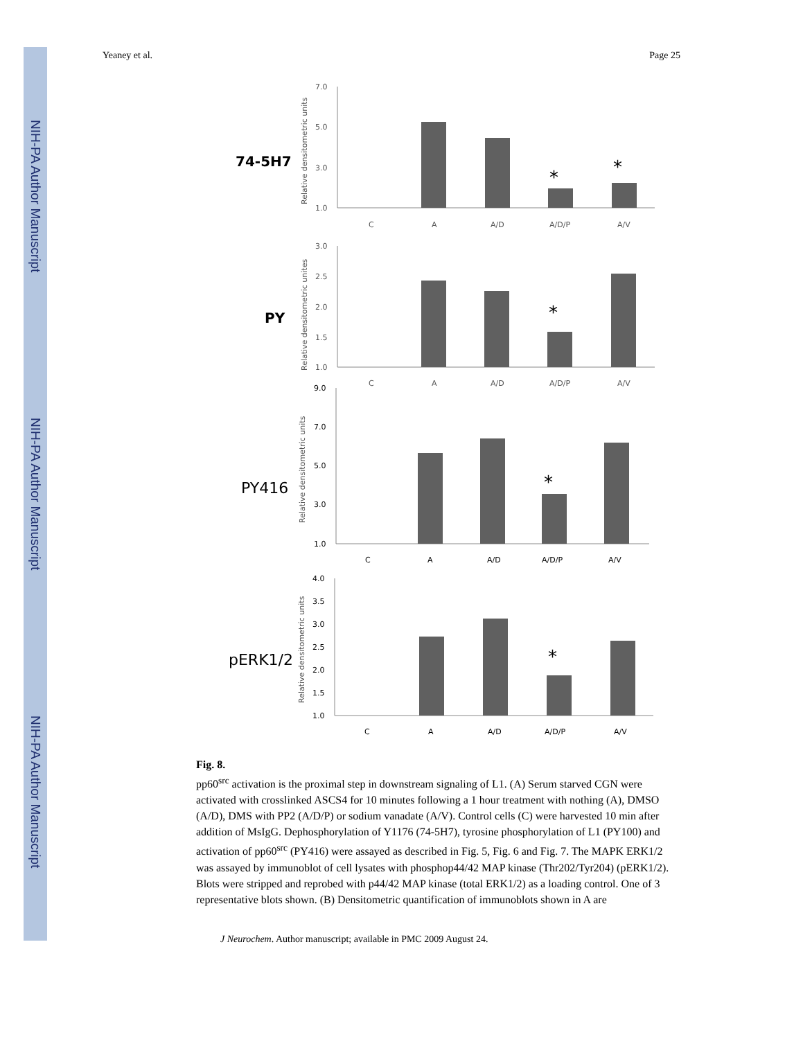NIH-PA Author Manuscript
NIH-PA Author Manuscript
NIH-PA Author Manuscript
Yeaney et al. Page 25
74-5H7
7.0
5.0
3.0
1.0
Relative densitometric units
*
*
C
A
A/D
A/D/P
A/V
PY
3.0
2.5
2.0
1.5
1.0
Relative densitometric unites
*
C
A
A/D
A/D/P
A/V
PY416
9.0
7.0
5.0
3.0
1.0
Relative densitometric units
*
C
A
A/D
A/D/P
A/V
pERK1/2
4.0
3.5
3.0
2.5
2.0
1.5
1.0
Relative densitometric units
*
C
A
A/D
A/D/P
A/V
Fig. 8.
pp60<sup>src</sup> activation is the proximal step in downstream signaling of L1. (A) Serum starved CGN were activated with crosslinked ASCS4 for 10 minutes following a 1 hour treatment with nothing (A), DMSO (A/D), DMS with PP2 (A/D/P) or sodium vanadate (A/V). Control cells (C) were harvested 10 min after addition of MsIgG. Dephosphorylation of Y1176 (74-5H7), tyrosine phosphorylation of L1 (PY100) and activation of pp60<sup>src</sup> (PY416) were assayed as described in Fig. 5, Fig. 6 and Fig. 7. The MAPK ERK1/2 was assayed by immunoblot of cell lysates with phosphop44/42 MAP kinase (Thr202/Tyr204) (pERK1/2). Blots were stripped and reprobed with p44/42 MAP kinase (total ERK1/2) as a loading control. One of 3 representative blots shown. (B) Densitometric quantification of immunoblots shown in A are
J Neurochem. Author manuscript; available in PMC 2009 August 24.